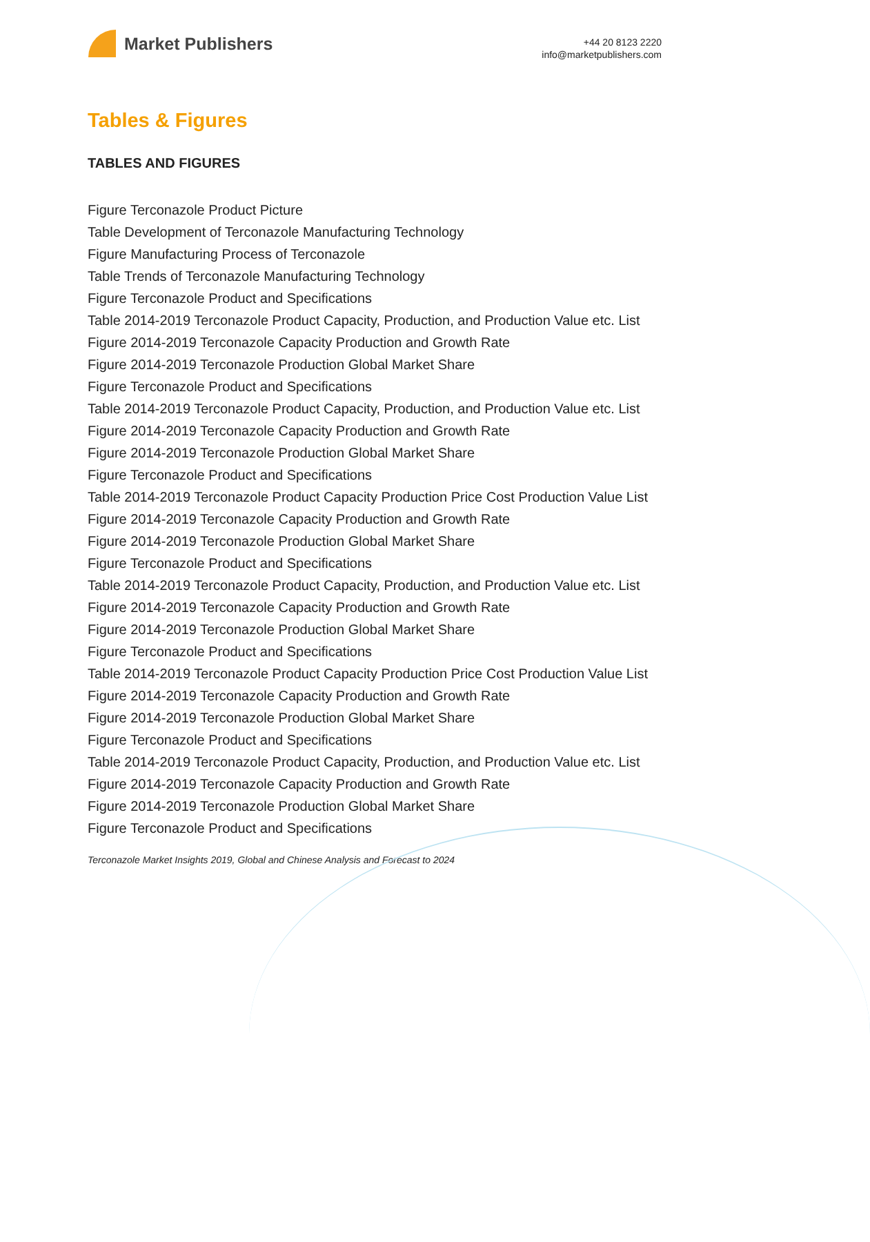Market Publishers
+44 20 8123 2220
info@marketpublishers.com
Tables & Figures
TABLES AND FIGURES
Figure Terconazole Product Picture
Table Development of Terconazole Manufacturing Technology
Figure Manufacturing Process of Terconazole
Table Trends of Terconazole Manufacturing Technology
Figure Terconazole Product and Specifications
Table 2014-2019 Terconazole Product Capacity, Production, and Production Value etc. List
Figure 2014-2019 Terconazole Capacity Production and Growth Rate
Figure 2014-2019 Terconazole Production Global Market Share
Figure Terconazole Product and Specifications
Table 2014-2019 Terconazole Product Capacity, Production, and Production Value etc. List
Figure 2014-2019 Terconazole Capacity Production and Growth Rate
Figure 2014-2019 Terconazole Production Global Market Share
Figure Terconazole Product and Specifications
Table 2014-2019 Terconazole Product Capacity Production Price Cost Production Value List
Figure 2014-2019 Terconazole Capacity Production and Growth Rate
Figure 2014-2019 Terconazole Production Global Market Share
Figure Terconazole Product and Specifications
Table 2014-2019 Terconazole Product Capacity, Production, and Production Value etc. List
Figure 2014-2019 Terconazole Capacity Production and Growth Rate
Figure 2014-2019 Terconazole Production Global Market Share
Figure Terconazole Product and Specifications
Table 2014-2019 Terconazole Product Capacity Production Price Cost Production Value List
Figure 2014-2019 Terconazole Capacity Production and Growth Rate
Figure 2014-2019 Terconazole Production Global Market Share
Figure Terconazole Product and Specifications
Table 2014-2019 Terconazole Product Capacity, Production, and Production Value etc. List
Figure 2014-2019 Terconazole Capacity Production and Growth Rate
Figure 2014-2019 Terconazole Production Global Market Share
Figure Terconazole Product and Specifications
Terconazole Market Insights 2019, Global and Chinese Analysis and Forecast to 2024